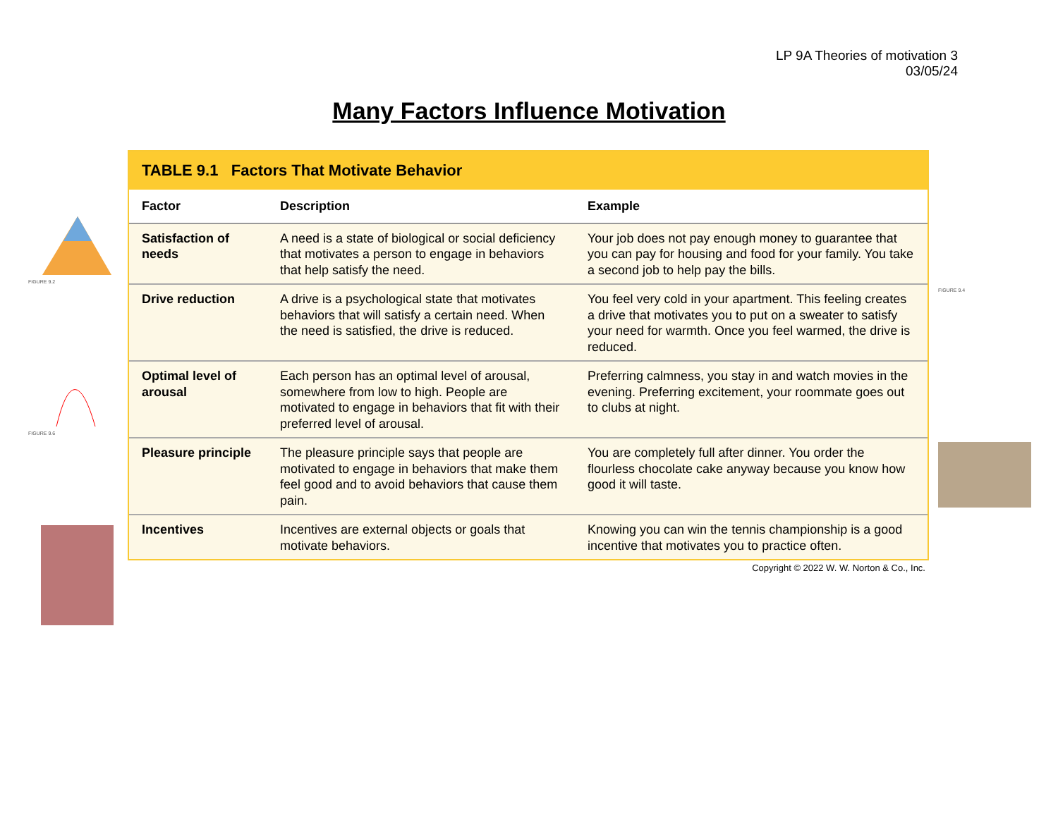LP 9A Theories of motivation 3
03/05/24
Many Factors Influence Motivation
TABLE 9.1 Factors That Motivate Behavior
| Factor | Description | Example |
| --- | --- | --- |
| Satisfaction of needs | A need is a state of biological or social deficiency that motivates a person to engage in behaviors that help satisfy the need. | Your job does not pay enough money to guarantee that you can pay for housing and food for your family. You take a second job to help pay the bills. |
| Drive reduction | A drive is a psychological state that motivates behaviors that will satisfy a certain need. When the need is satisfied, the drive is reduced. | You feel very cold in your apartment. This feeling creates a drive that motivates you to put on a sweater to satisfy your need for warmth. Once you feel warmed, the drive is reduced. |
| Optimal level of arousal | Each person has an optimal level of arousal, somewhere from low to high. People are motivated to engage in behaviors that fit with their preferred level of arousal. | Preferring calmness, you stay in and watch movies in the evening. Preferring excitement, your roommate goes out to clubs at night. |
| Pleasure principle | The pleasure principle says that people are motivated to engage in behaviors that make them feel good and to avoid behaviors that cause them pain. | You are completely full after dinner. You order the flourless chocolate cake anyway because you know how good it will taste. |
| Incentives | Incentives are external objects or goals that motivate behaviors. | Knowing you can win the tennis championship is a good incentive that motivates you to practice often. |
Copyright © 2022 W. W. Norton & Co., Inc.
FIGURE 9.2
FIGURE 9.6
FIGURE 9.4